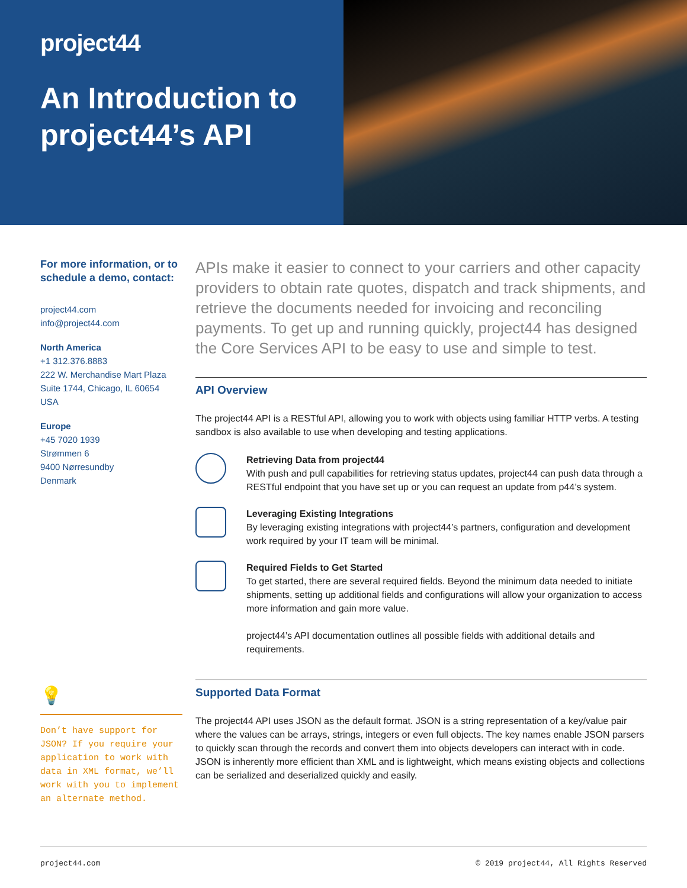project44
An Introduction to project44’s API
For more information, or to schedule a demo, contact:
project44.com
info@project44.com
North America
+1 312.376.8883
222 W. Merchandise Mart Plaza
Suite 1744, Chicago, IL 60654
USA
Europe
+45 7020 1939
Strømmen 6
9400 Nørresundby
Denmark
💡
Don’t have support for JSON? If you require your application to work with data in XML format, we’ll work with you to implement an alternate method.
APIs make it easier to connect to your carriers and other capacity providers to obtain rate quotes, dispatch and track shipments, and retrieve the documents needed for invoicing and reconciling payments. To get up and running quickly, project44 has designed the Core Services API to be easy to use and simple to test.
API Overview
The project44 API is a RESTful API, allowing you to work with objects using familiar HTTP verbs. A testing sandbox is also available to use when developing and testing applications.
Retrieving Data from project44
With push and pull capabilities for retrieving status updates, project44 can push data through a RESTful endpoint that you have set up or you can request an update from p44’s system.
Leveraging Existing Integrations
By leveraging existing integrations with project44’s partners, configuration and development work required by your IT team will be minimal.
Required Fields to Get Started
To get started, there are several required fields. Beyond the minimum data needed to initiate shipments, setting up additional fields and configurations will allow your organization to access more information and gain more value.
project44’s API documentation outlines all possible fields with additional details and requirements.
Supported Data Format
The project44 API uses JSON as the default format. JSON is a string representation of a key/value pair where the values can be arrays, strings, integers or even full objects. The key names enable JSON parsers to quickly scan through the records and convert them into objects developers can interact with in code. JSON is inherently more efficient than XML and is lightweight, which means existing objects and collections can be serialized and deserialized quickly and easily.
project44.com © 2019 project44, All Rights Reserved